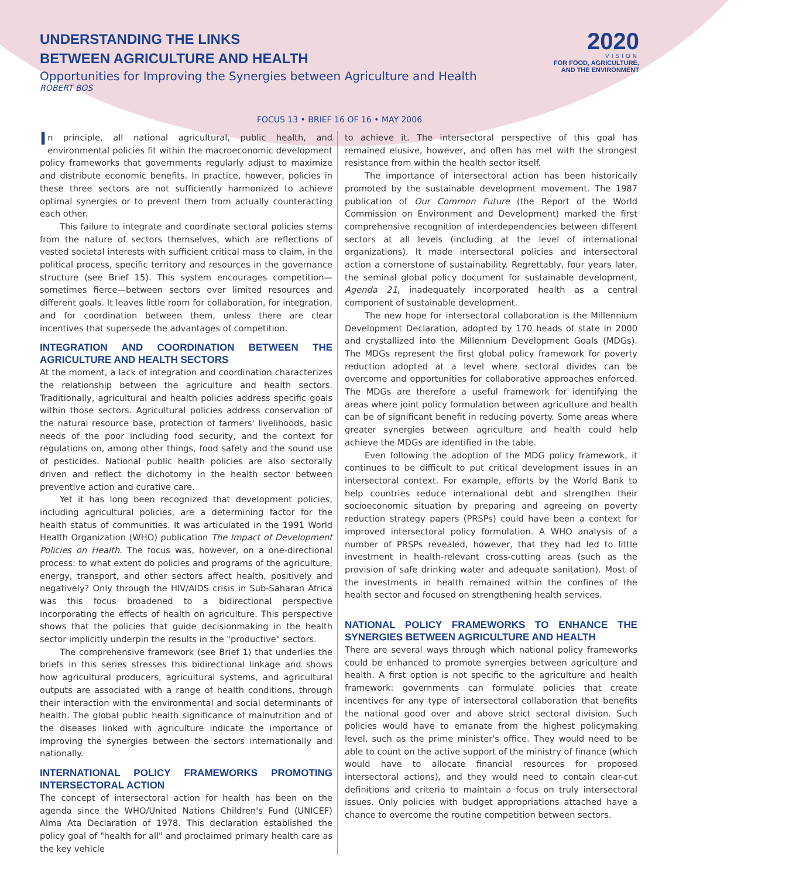UNDERSTANDING THE LINKS
BETWEEN AGRICULTURE AND HEALTH
Opportunities for Improving the Synergies between Agriculture and Health
ROBERT BOS
2020
VISION
FOR FOOD, AGRICULTURE, AND THE ENVIRONMENT
FOCUS 13 • BRIEF 16 OF 16 • MAY 2006
In principle, all national agricultural, public health, and environmental policies fit within the macroeconomic development policy frameworks that governments regularly adjust to maximize and distribute economic benefits. In practice, however, policies in these three sectors are not sufficiently harmonized to achieve optimal synergies or to prevent them from actually counteracting each other.
This failure to integrate and coordinate sectoral policies stems from the nature of sectors themselves, which are reflections of vested societal interests with sufficient critical mass to claim, in the political process, specific territory and resources in the governance structure (see Brief 15). This system encourages competition—sometimes fierce—between sectors over limited resources and different goals. It leaves little room for collaboration, for integration, and for coordination between them, unless there are clear incentives that supersede the advantages of competition.
INTEGRATION AND COORDINATION BETWEEN THE AGRICULTURE AND HEALTH SECTORS
At the moment, a lack of integration and coordination characterizes the relationship between the agriculture and health sectors. Traditionally, agricultural and health policies address specific goals within those sectors. Agricultural policies address conservation of the natural resource base, protection of farmers' livelihoods, basic needs of the poor including food security, and the context for regulations on, among other things, food safety and the sound use of pesticides. National public health policies are also sectorally driven and reflect the dichotomy in the health sector between preventive action and curative care.
Yet it has long been recognized that development policies, including agricultural policies, are a determining factor for the health status of communities. It was articulated in the 1991 World Health Organization (WHO) publication The Impact of Development Policies on Health. The focus was, however, on a one-directional process: to what extent do policies and programs of the agriculture, energy, transport, and other sectors affect health, positively and negatively? Only through the HIV/AIDS crisis in Sub-Saharan Africa was this focus broadened to a bidirectional perspective incorporating the effects of health on agriculture. This perspective shows that the policies that guide decisionmaking in the health sector implicitly underpin the results in the "productive" sectors.
The comprehensive framework (see Brief 1) that underlies the briefs in this series stresses this bidirectional linkage and shows how agricultural producers, agricultural systems, and agricultural outputs are associated with a range of health conditions, through their interaction with the environmental and social determinants of health. The global public health significance of malnutrition and of the diseases linked with agriculture indicate the importance of improving the synergies between the sectors internationally and nationally.
INTERNATIONAL POLICY FRAMEWORKS PROMOTING INTERSECTORAL ACTION
The concept of intersectoral action for health has been on the agenda since the WHO/United Nations Children's Fund (UNICEF) Alma Ata Declaration of 1978. This declaration established the policy goal of "health for all" and proclaimed primary health care as the key vehicle
to achieve it. The intersectoral perspective of this goal has remained elusive, however, and often has met with the strongest resistance from within the health sector itself.
The importance of intersectoral action has been historically promoted by the sustainable development movement. The 1987 publication of Our Common Future (the Report of the World Commission on Environment and Development) marked the first comprehensive recognition of interdependencies between different sectors at all levels (including at the level of international organizations). It made intersectoral policies and intersectoral action a cornerstone of sustainability. Regrettably, four years later, the seminal global policy document for sustainable development, Agenda 21, inadequately incorporated health as a central component of sustainable development.
The new hope for intersectoral collaboration is the Millennium Development Declaration, adopted by 170 heads of state in 2000 and crystallized into the Millennium Development Goals (MDGs). The MDGs represent the first global policy framework for poverty reduction adopted at a level where sectoral divides can be overcome and opportunities for collaborative approaches enforced. The MDGs are therefore a useful framework for identifying the areas where joint policy formulation between agriculture and health can be of significant benefit in reducing poverty. Some areas where greater synergies between agriculture and health could help achieve the MDGs are identified in the table.
Even following the adoption of the MDG policy framework, it continues to be difficult to put critical development issues in an intersectoral context. For example, efforts by the World Bank to help countries reduce international debt and strengthen their socioeconomic situation by preparing and agreeing on poverty reduction strategy papers (PRSPs) could have been a context for improved intersectoral policy formulation. A WHO analysis of a number of PRSPs revealed, however, that they had led to little investment in health-relevant cross-cutting areas (such as the provision of safe drinking water and adequate sanitation). Most of the investments in health remained within the confines of the health sector and focused on strengthening health services.
NATIONAL POLICY FRAMEWORKS TO ENHANCE THE SYNERGIES BETWEEN AGRICULTURE AND HEALTH
There are several ways through which national policy frameworks could be enhanced to promote synergies between agriculture and health. A first option is not specific to the agriculture and health framework: governments can formulate policies that create incentives for any type of intersectoral collaboration that benefits the national good over and above strict sectoral division. Such policies would have to emanate from the highest policymaking level, such as the prime minister's office. They would need to be able to count on the active support of the ministry of finance (which would have to allocate financial resources for proposed intersectoral actions), and they would need to contain clear-cut definitions and criteria to maintain a focus on truly intersectoral issues. Only policies with budget appropriations attached have a chance to overcome the routine competition between sectors.